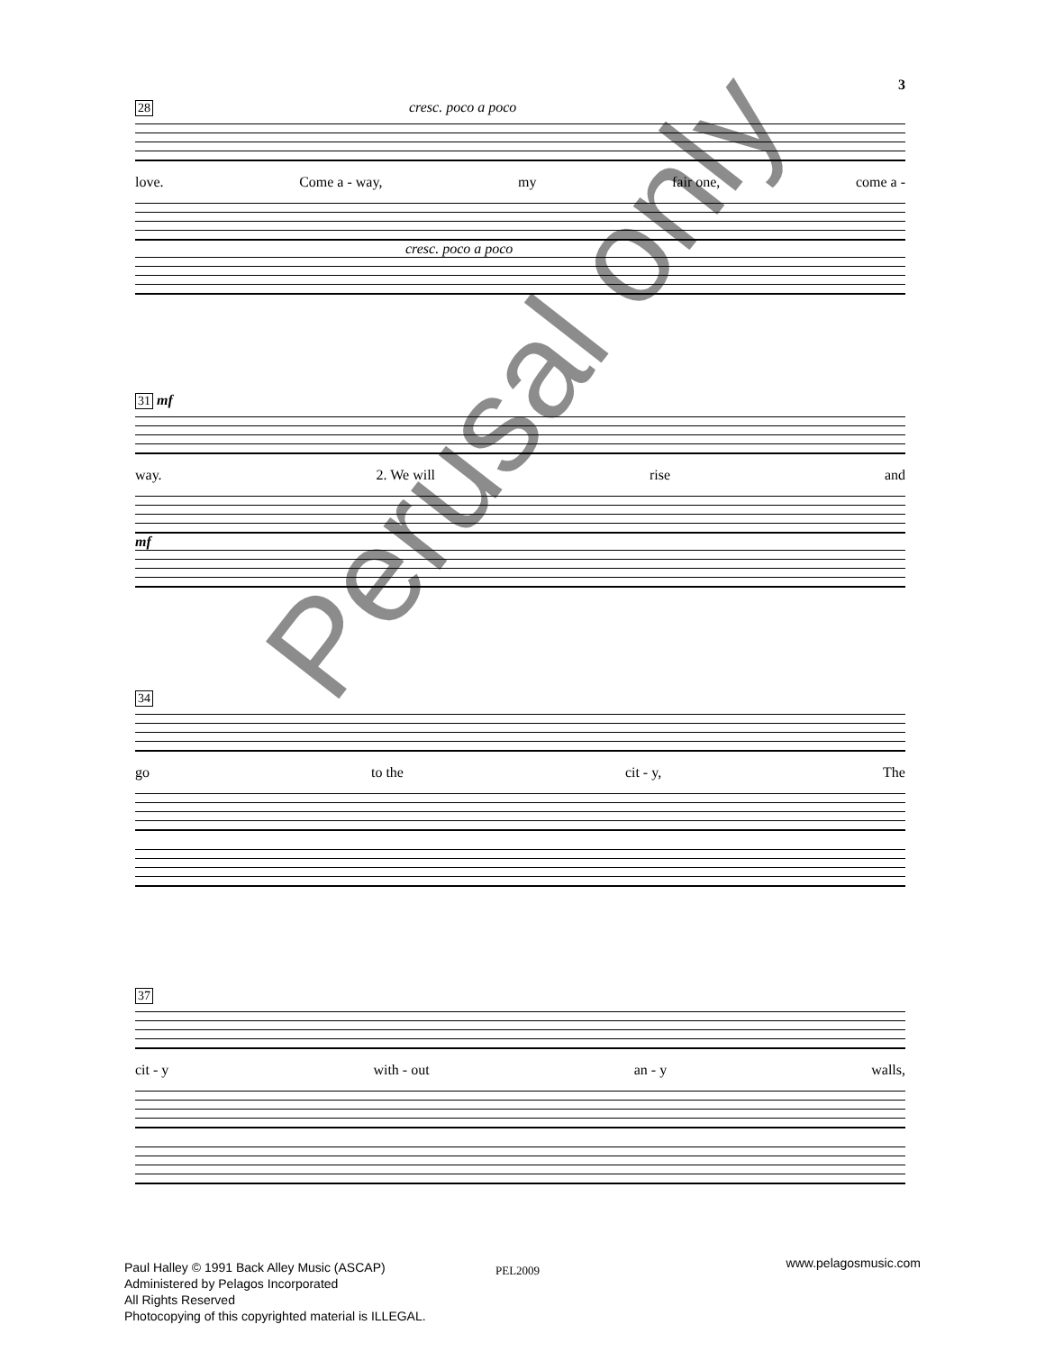3
28 cresc. poco a poco
love. Come a - way, my fair one, come a -
cresc. poco a poco
31 mf
way. 2. We will rise and
mf
34
go to the cit - y, The
37
cit - y with - out an - y walls,
Perusal only
Paul Halley © 1991 Back Alley Music (ASCAP)
Administered by Pelagos Incorporated
All Rights Reserved
Photocopying of this copyrighted material is ILLEGAL.
PEL2009
www.pelagosmusic.com